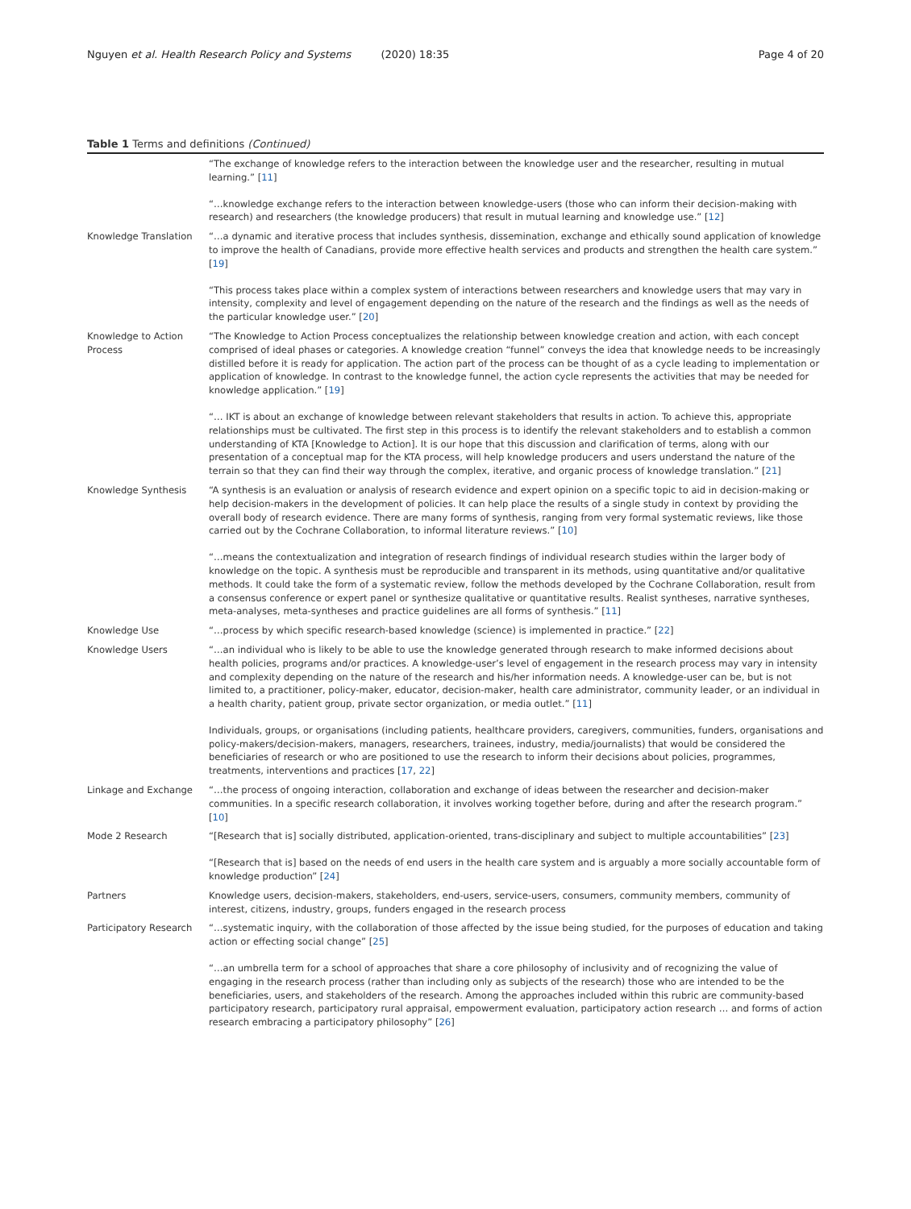Nguyen et al. Health Research Policy and Systems (2020) 18:35 Page 4 of 20
Table 1 Terms and definitions (Continued)
| | “The exchange of knowledge refers to the interaction between the knowledge user and the researcher, resulting in mutual learning.” [ 11 ] “…knowledge exchange refers to the interaction between knowledge-users (those who can inform their decision-making with research) and researchers (the knowledge producers) that result in mutual learning and knowledge use.” [ 12 ] |
| Knowledge Translation | “…a dynamic and iterative process that includes synthesis, dissemination, exchange and ethically sound application of knowledge to improve the health of Canadians, provide more effective health services and products and strengthen the health care system.” [ 19 ] “This process takes place within a complex system of interactions between researchers and knowledge users that may vary in intensity, complexity and level of engagement depending on the nature of the research and the findings as well as the needs of the particular knowledge user.” [ 20 ] |
| Knowledge to Action Process | “The Knowledge to Action Process conceptualizes the relationship between knowledge creation and action, with each concept comprised of ideal phases or categories. A knowledge creation “funnel” conveys the idea that knowledge needs to be increasingly distilled before it is ready for application. The action part of the process can be thought of as a cycle leading to implementation or application of knowledge. In contrast to the knowledge funnel, the action cycle represents the activities that may be needed for knowledge application.” [ 19 ] “… IKT is about an exchange of knowledge between relevant stakeholders that results in action. To achieve this, appropriate relationships must be cultivated. The first step in this process is to identify the relevant stakeholders and to establish a common understanding of KTA [Knowledge to Action]. It is our hope that this discussion and clarification of terms, along with our presentation of a conceptual map for the KTA process, will help knowledge producers and users understand the nature of the terrain so that they can find their way through the complex, iterative, and organic process of knowledge translation.” [ 21 ] |
| Knowledge Synthesis | “A synthesis is an evaluation or analysis of research evidence and expert opinion on a specific topic to aid in decision-making or help decision-makers in the development of policies. It can help place the results of a single study in context by providing the overall body of research evidence. There are many forms of synthesis, ranging from very formal systematic reviews, like those carried out by the Cochrane Collaboration, to informal literature reviews.” [ 10 ] “…means the contextualization and integration of research findings of individual research studies within the larger body of knowledge on the topic. A synthesis must be reproducible and transparent in its methods, using quantitative and/or qualitative methods. It could take the form of a systematic review, follow the methods developed by the Cochrane Collaboration, result from a consensus conference or expert panel or synthesize qualitative or quantitative results. Realist syntheses, narrative syntheses, meta-analyses, meta-syntheses and practice guidelines are all forms of synthesis.” [ 11 ] |
| Knowledge Use | “…process by which specific research-based knowledge (science) is implemented in practice.” [ 22 ] |
| Knowledge Users | “…an individual who is likely to be able to use the knowledge generated through research to make informed decisions about health policies, programs and/or practices. A knowledge-user’s level of engagement in the research process may vary in intensity and complexity depending on the nature of the research and his/her information needs. A knowledge-user can be, but is not limited to, a practitioner, policy-maker, educator, decision-maker, health care administrator, community leader, or an individual in a health charity, patient group, private sector organization, or media outlet.” [ 11 ] Individuals, groups, or organisations (including patients, healthcare providers, caregivers, communities, funders, organisations and policy-makers/decision-makers, managers, researchers, trainees, industry, media/journalists) that would be considered the beneficiaries of research or who are positioned to use the research to inform their decisions about policies, programmes, treatments, interventions and practices [ 17 , 22 ] |
| Linkage and Exchange | “…the process of ongoing interaction, collaboration and exchange of ideas between the researcher and decision-maker communities. In a specific research collaboration, it involves working together before, during and after the research program.” [ 10 ] |
| Mode 2 Research | “[Research that is] socially distributed, application-oriented, trans-disciplinary and subject to multiple accountabilities” [ 23 ] “[Research that is] based on the needs of end users in the health care system and is arguably a more socially accountable form of knowledge production” [ 24 ] |
| Partners | Knowledge users, decision-makers, stakeholders, end-users, service-users, consumers, community members, community of interest, citizens, industry, groups, funders engaged in the research process |
| Participatory Research | “…systematic inquiry, with the collaboration of those affected by the issue being studied, for the purposes of education and taking action or effecting social change” [ 25 ] “…an umbrella term for a school of approaches that share a core philosophy of inclusivity and of recognizing the value of engaging in the research process (rather than including only as subjects of the research) those who are intended to be the beneficiaries, users, and stakeholders of the research. Among the approaches included within this rubric are community-based participatory research, participatory rural appraisal, empowerment evaluation, participatory action research … and forms of action research embracing a participatory philosophy” [ 26 ] |